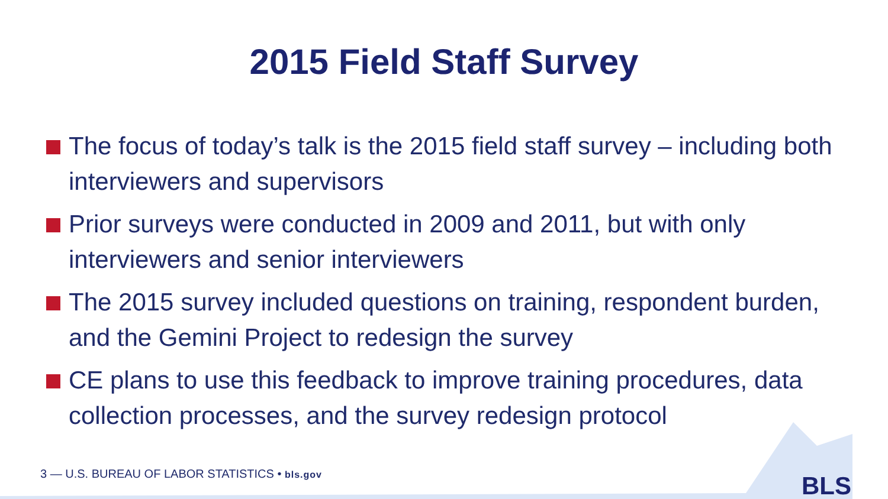2015 Field Staff Survey
The focus of today’s talk is the 2015 field staff survey – including both interviewers and supervisors
Prior surveys were conducted in 2009 and 2011, but with only interviewers and senior interviewers
The 2015 survey included questions on training, respondent burden, and the Gemini Project to redesign the survey
CE plans to use this feedback to improve training procedures, data collection processes, and the survey redesign protocol
3 — U.S. BUREAU OF LABOR STATISTICS • bls.gov
BLS